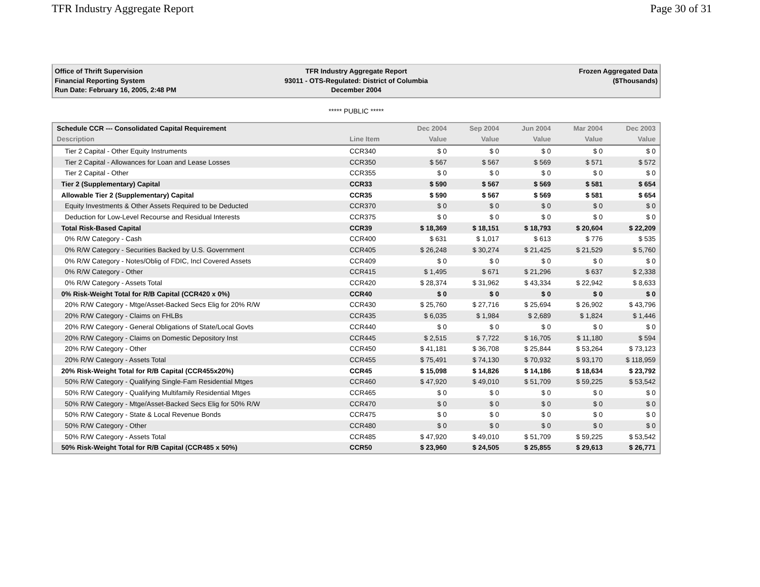TFR Industry Aggregate Report Page 30 of 31
Office of Thrift Supervision
Financial Reporting System
Run Date: February 16, 2005, 2:48 PM
TFR Industry Aggregate Report
93011 - OTS-Regulated: District of Columbia
December 2004
Frozen Aggregated Data
($Thousands)
***** PUBLIC *****
| Schedule CCR --- Consolidated Capital Requirement | | Dec 2004 | Sep 2004 | Jun 2004 | Mar 2004 | Dec 2003 |
| --- | --- | --- | --- | --- | --- | --- |
| Description | Line Item | Value | Value | Value | Value | Value |
| Tier 2 Capital - Other Equity Instruments | CCR340 | $ 0 | $ 0 | $ 0 | $ 0 | $ 0 |
| Tier 2 Capital - Allowances for Loan and Lease Losses | CCR350 | $ 567 | $ 567 | $ 569 | $ 571 | $ 572 |
| Tier 2 Capital - Other | CCR355 | $ 0 | $ 0 | $ 0 | $ 0 | $ 0 |
| Tier 2 (Supplementary) Capital | CCR33 | $ 590 | $ 567 | $ 569 | $ 581 | $ 654 |
| Allowable Tier 2 (Supplementary) Capital | CCR35 | $ 590 | $ 567 | $ 569 | $ 581 | $ 654 |
| Equity Investments & Other Assets Required to be Deducted | CCR370 | $ 0 | $ 0 | $ 0 | $ 0 | $ 0 |
| Deduction for Low-Level Recourse and Residual Interests | CCR375 | $ 0 | $ 0 | $ 0 | $ 0 | $ 0 |
| Total Risk-Based Capital | CCR39 | $ 18,369 | $ 18,151 | $ 18,793 | $ 20,604 | $ 22,209 |
| 0% R/W Category - Cash | CCR400 | $ 631 | $ 1,017 | $ 613 | $ 776 | $ 535 |
| 0% R/W Category - Securities Backed by U.S. Government | CCR405 | $ 26,248 | $ 30,274 | $ 21,425 | $ 21,529 | $ 5,760 |
| 0% R/W Category - Notes/Oblig of FDIC, Incl Covered Assets | CCR409 | $ 0 | $ 0 | $ 0 | $ 0 | $ 0 |
| 0% R/W Category - Other | CCR415 | $ 1,495 | $ 671 | $ 21,296 | $ 637 | $ 2,338 |
| 0% R/W Category - Assets Total | CCR420 | $ 28,374 | $ 31,962 | $ 43,334 | $ 22,942 | $ 8,633 |
| 0% Risk-Weight Total for R/B Capital (CCR420 x 0%) | CCR40 | $ 0 | $ 0 | $ 0 | $ 0 | $ 0 |
| 20% R/W Category - Mtge/Asset-Backed Secs Elig for 20% R/W | CCR430 | $ 25,760 | $ 27,716 | $ 25,694 | $ 26,902 | $ 43,796 |
| 20% R/W Category - Claims on FHLBs | CCR435 | $ 6,035 | $ 1,984 | $ 2,689 | $ 1,824 | $ 1,446 |
| 20% R/W Category - General Obligations of State/Local Govts | CCR440 | $ 0 | $ 0 | $ 0 | $ 0 | $ 0 |
| 20% R/W Category - Claims on Domestic Depository Inst | CCR445 | $ 2,515 | $ 7,722 | $ 16,705 | $ 11,180 | $ 594 |
| 20% R/W Category - Other | CCR450 | $ 41,181 | $ 36,708 | $ 25,844 | $ 53,264 | $ 73,123 |
| 20% R/W Category - Assets Total | CCR455 | $ 75,491 | $ 74,130 | $ 70,932 | $ 93,170 | $ 118,959 |
| 20% Risk-Weight Total for R/B Capital (CCR455x20%) | CCR45 | $ 15,098 | $ 14,826 | $ 14,186 | $ 18,634 | $ 23,792 |
| 50% R/W Category - Qualifying Single-Fam Residential Mtges | CCR460 | $ 47,920 | $ 49,010 | $ 51,709 | $ 59,225 | $ 53,542 |
| 50% R/W Category - Qualifying Multifamily Residential Mtges | CCR465 | $ 0 | $ 0 | $ 0 | $ 0 | $ 0 |
| 50% R/W Category - Mtge/Asset-Backed Secs Elig for 50% R/W | CCR470 | $ 0 | $ 0 | $ 0 | $ 0 | $ 0 |
| 50% R/W Category - State & Local Revenue Bonds | CCR475 | $ 0 | $ 0 | $ 0 | $ 0 | $ 0 |
| 50% R/W Category - Other | CCR480 | $ 0 | $ 0 | $ 0 | $ 0 | $ 0 |
| 50% R/W Category - Assets Total | CCR485 | $ 47,920 | $ 49,010 | $ 51,709 | $ 59,225 | $ 53,542 |
| 50% Risk-Weight Total for R/B Capital (CCR485 x 50%) | CCR50 | $ 23,960 | $ 24,505 | $ 25,855 | $ 29,613 | $ 26,771 |